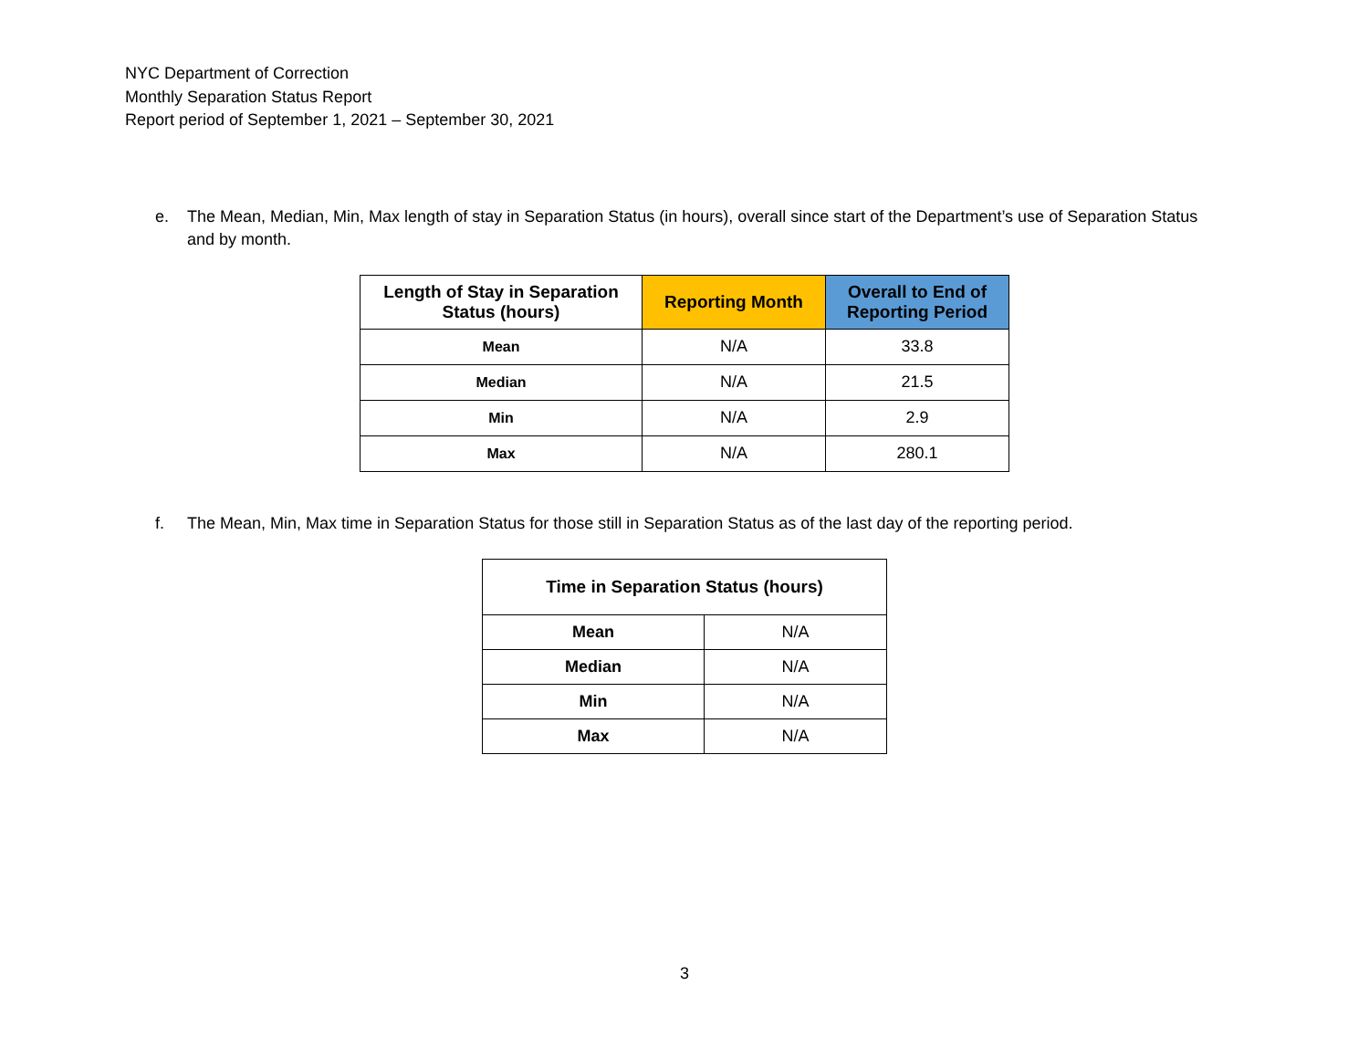NYC Department of Correction
Monthly Separation Status Report
Report period of September 1, 2021 – September 30, 2021
e. The Mean, Median, Min, Max length of stay in Separation Status (in hours), overall since start of the Department’s use of Separation Status and by month.
| Length of Stay in Separation Status (hours) | Reporting Month | Overall to End of Reporting Period |
| --- | --- | --- |
| Mean | N/A | 33.8 |
| Median | N/A | 21.5 |
| Min | N/A | 2.9 |
| Max | N/A | 280.1 |
f. The Mean, Min, Max time in Separation Status for those still in Separation Status as of the last day of the reporting period.
| Time in Separation Status (hours) | |
| --- | --- |
| Mean | N/A |
| Median | N/A |
| Min | N/A |
| Max | N/A |
3